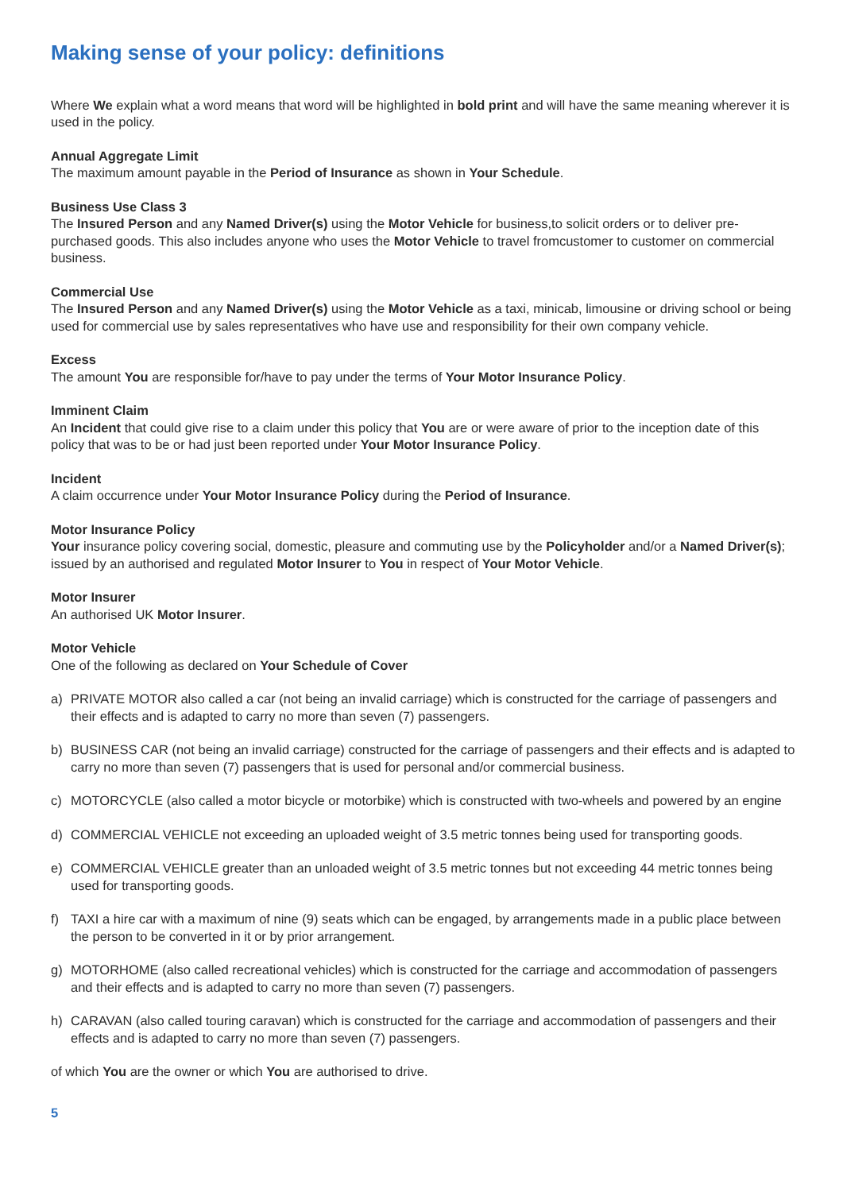Making sense of your policy: definitions
Where We explain what a word means that word will be highlighted in bold print and will have the same meaning wherever it is used in the policy.
Annual Aggregate Limit
The maximum amount payable in the Period of Insurance as shown in Your Schedule.
Business Use Class 3
The Insured Person and any Named Driver(s) using the Motor Vehicle for business,to solicit orders or to deliver pre-purchased goods. This also includes anyone who uses the Motor Vehicle to travel fromcustomer to customer on commercial business.
Commercial Use
The Insured Person and any Named Driver(s) using the Motor Vehicle as a taxi, minicab, limousine or driving school or being used for commercial use by sales representatives who have use and responsibility for their own company vehicle.
Excess
The amount You are responsible for/have to pay under the terms of Your Motor Insurance Policy.
Imminent Claim
An Incident that could give rise to a claim under this policy that You are or were aware of prior to the inception date of this policy that was to be or had just been reported under Your Motor Insurance Policy.
Incident
A claim occurrence under Your Motor Insurance Policy during the Period of Insurance.
Motor Insurance Policy
Your insurance policy covering social, domestic, pleasure and commuting use by the Policyholder and/or a Named Driver(s); issued by an authorised and regulated Motor Insurer to You in respect of Your Motor Vehicle.
Motor Insurer
An authorised UK Motor Insurer.
Motor Vehicle
One of the following as declared on Your Schedule of Cover
a) PRIVATE MOTOR also called a car (not being an invalid carriage) which is constructed for the carriage of passengers and their effects and is adapted to carry no more than seven (7) passengers.
b) BUSINESS CAR (not being an invalid carriage) constructed for the carriage of passengers and their effects and is adapted to carry no more than seven (7) passengers that is used for personal and/or commercial business.
c) MOTORCYCLE (also called a motor bicycle or motorbike) which is constructed with two-wheels and powered by an engine
d) COMMERCIAL VEHICLE not exceeding an uploaded weight of 3.5 metric tonnes being used for transporting goods.
e) COMMERCIAL VEHICLE greater than an unloaded weight of 3.5 metric tonnes but not exceeding 44 metric tonnes being used for transporting goods.
f) TAXI a hire car with a maximum of nine (9) seats which can be engaged, by arrangements made in a public place between the person to be converted in it or by prior arrangement.
g) MOTORHOME (also called recreational vehicles) which is constructed for the carriage and accommodation of passengers and their effects and is adapted to carry no more than seven (7) passengers.
h) CARAVAN (also called touring caravan) which is constructed for the carriage and accommodation of passengers and their effects and is adapted to carry no more than seven (7) passengers.
of which You are the owner or which You are authorised to drive.
5